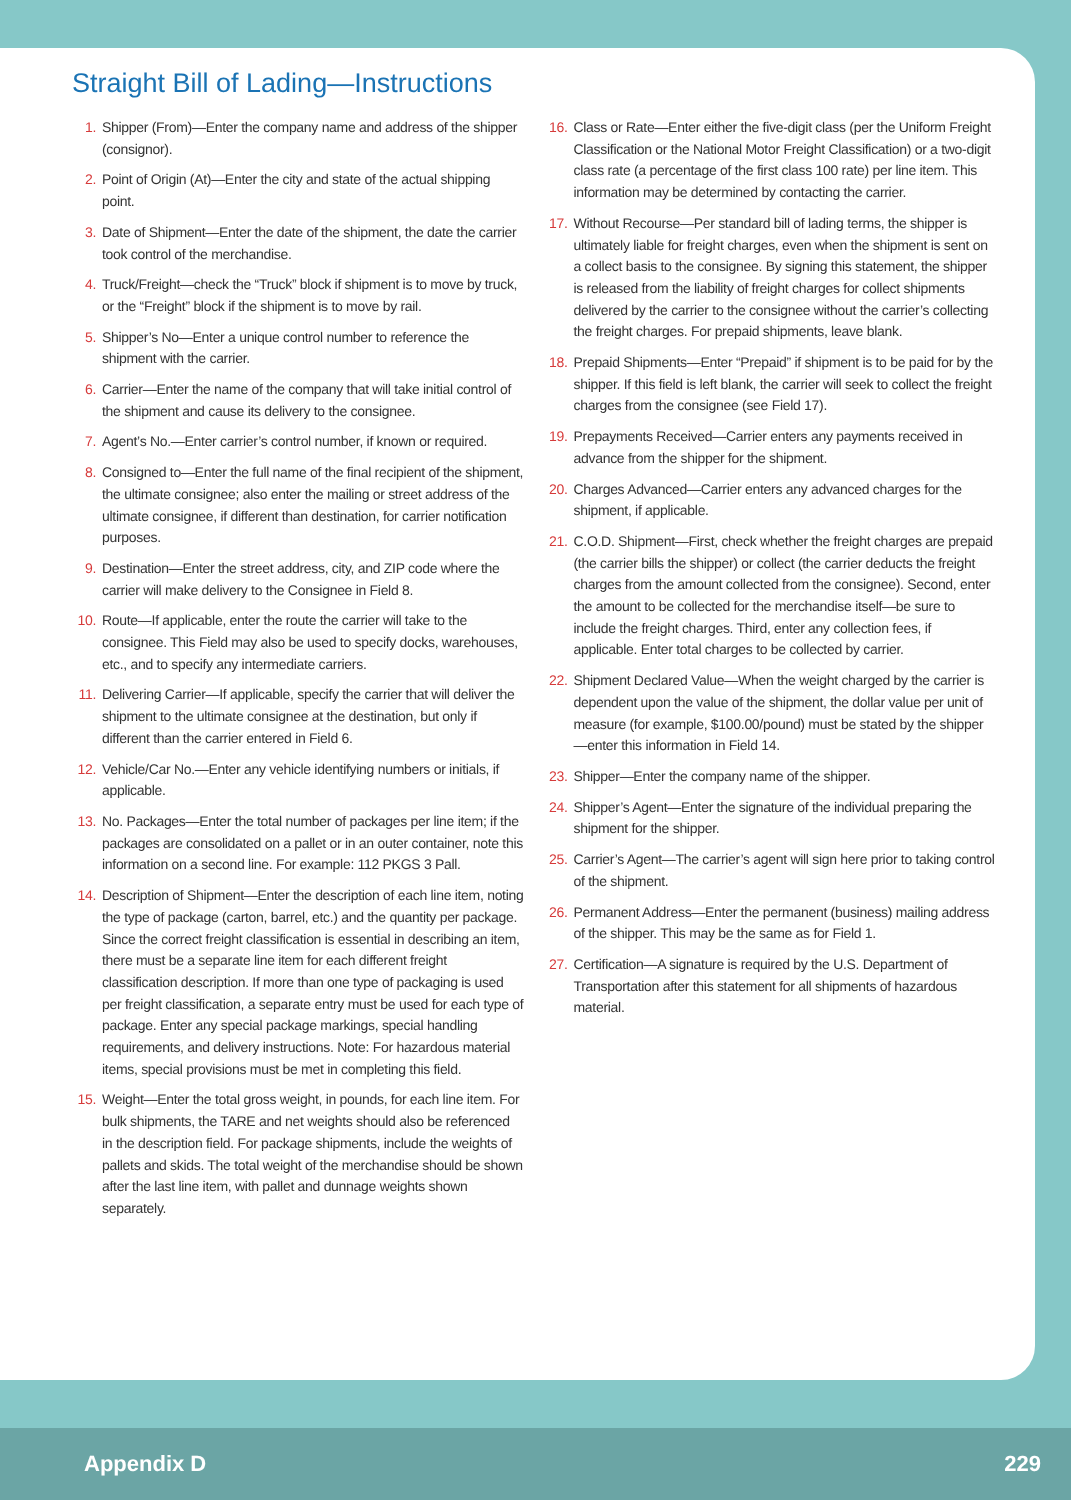Straight Bill of Lading—Instructions
1. Shipper (From)—Enter the company name and address of the shipper (consignor).
2. Point of Origin (At)—Enter the city and state of the actual shipping point.
3. Date of Shipment—Enter the date of the shipment, the date the carrier took control of the merchandise.
4. Truck/Freight—check the “Truck” block if shipment is to move by truck, or the “Freight” block if the shipment is to move by rail.
5. Shipper’s No—Enter a unique control number to reference the shipment with the carrier.
6. Carrier—Enter the name of the company that will take initial control of the shipment and cause its delivery to the consignee.
7. Agent’s No.—Enter carrier’s control number, if known or required.
8. Consigned to—Enter the full name of the final recipient of the shipment, the ultimate consignee; also enter the mailing or street address of the ultimate consignee, if different than destination, for carrier notification purposes.
9. Destination—Enter the street address, city, and ZIP code where the carrier will make delivery to the Consignee in Field 8.
10. Route—If applicable, enter the route the carrier will take to the consignee. This Field may also be used to specify docks, warehouses, etc., and to specify any intermediate carriers.
11. Delivering Carrier—If applicable, specify the carrier that will deliver the shipment to the ultimate consignee at the destination, but only if different than the carrier entered in Field 6.
12. Vehicle/Car No.—Enter any vehicle identifying numbers or initials, if applicable.
13. No. Packages—Enter the total number of packages per line item; if the packages are consolidated on a pallet or in an outer container, note this information on a second line. For example: 112 PKGS 3 Pall.
14. Description of Shipment—Enter the description of each line item, noting the type of package (carton, barrel, etc.) and the quantity per package. Since the correct freight classification is essential in describing an item, there must be a separate line item for each different freight classification description. If more than one type of packaging is used per freight classification, a separate entry must be used for each type of package. Enter any special package markings, special handling requirements, and delivery instructions. Note: For hazardous material items, special provisions must be met in completing this field.
15. Weight—Enter the total gross weight, in pounds, for each line item. For bulk shipments, the TARE and net weights should also be referenced in the description field. For package shipments, include the weights of pallets and skids. The total weight of the merchandise should be shown after the last line item, with pallet and dunnage weights shown separately.
16. Class or Rate—Enter either the five-digit class (per the Uniform Freight Classification or the National Motor Freight Classification) or a two-digit class rate (a percentage of the first class 100 rate) per line item. This information may be determined by contacting the carrier.
17. Without Recourse—Per standard bill of lading terms, the shipper is ultimately liable for freight charges, even when the shipment is sent on a collect basis to the consignee. By signing this statement, the shipper is released from the liability of freight charges for collect shipments delivered by the carrier to the consignee without the carrier’s collecting the freight charges. For prepaid shipments, leave blank.
18. Prepaid Shipments—Enter “Prepaid” if shipment is to be paid for by the shipper. If this field is left blank, the carrier will seek to collect the freight charges from the consignee (see Field 17).
19. Prepayments Received—Carrier enters any payments received in advance from the shipper for the shipment.
20. Charges Advanced—Carrier enters any advanced charges for the shipment, if applicable.
21. C.O.D. Shipment—First, check whether the freight charges are prepaid (the carrier bills the shipper) or collect (the carrier deducts the freight charges from the amount collected from the consignee). Second, enter the amount to be collected for the merchandise itself—be sure to include the freight charges. Third, enter any collection fees, if applicable. Enter total charges to be collected by carrier.
22. Shipment Declared Value—When the weight charged by the carrier is dependent upon the value of the shipment, the dollar value per unit of measure (for example, $100.00/pound) must be stated by the shipper—enter this information in Field 14.
23. Shipper—Enter the company name of the shipper.
24. Shipper’s Agent—Enter the signature of the individual preparing the shipment for the shipper.
25. Carrier’s Agent—The carrier’s agent will sign here prior to taking control of the shipment.
26. Permanent Address—Enter the permanent (business) mailing address of the shipper. This may be the same as for Field 1.
27. Certification—A signature is required by the U.S. Department of Transportation after this statement for all shipments of hazardous material.
Appendix D 229